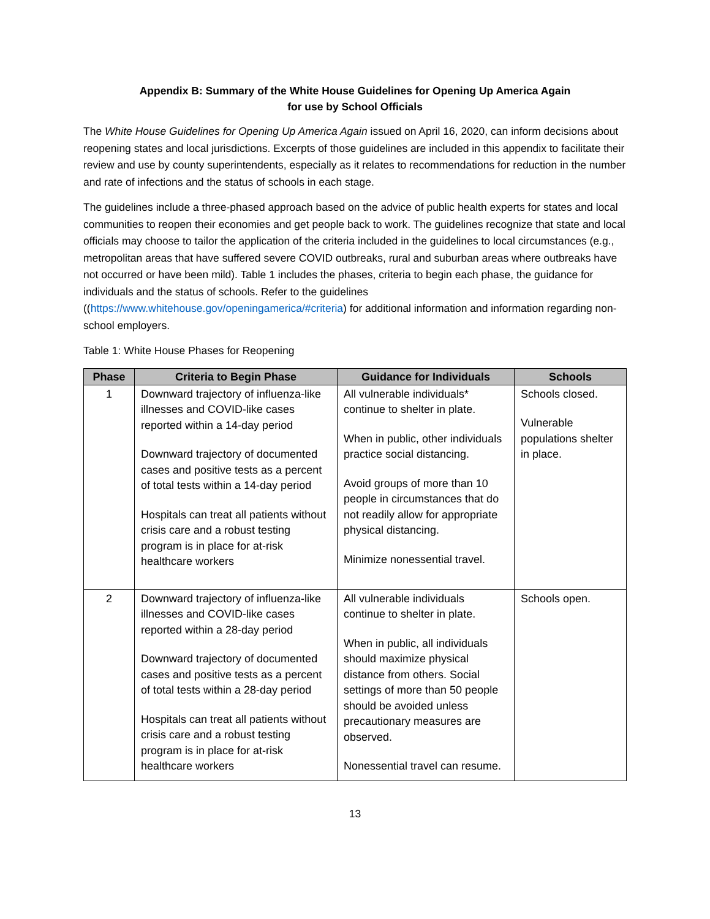Appendix B: Summary of the White House Guidelines for Opening Up America Again
for use by School Officials
The White House Guidelines for Opening Up America Again issued on April 16, 2020, can inform decisions about reopening states and local jurisdictions. Excerpts of those guidelines are included in this appendix to facilitate their review and use by county superintendents, especially as it relates to recommendations for reduction in the number and rate of infections and the status of schools in each stage.
The guidelines include a three-phased approach based on the advice of public health experts for states and local communities to reopen their economies and get people back to work. The guidelines recognize that state and local officials may choose to tailor the application of the criteria included in the guidelines to local circumstances (e.g., metropolitan areas that have suffered severe COVID outbreaks, rural and suburban areas where outbreaks have not occurred or have been mild). Table 1 includes the phases, criteria to begin each phase, the guidance for individuals and the status of schools. Refer to the guidelines ((https://www.whitehouse.gov/openingamerica/#criteria) for additional information and information regarding non-school employers.
Table 1: White House Phases for Reopening
| Phase | Criteria to Begin Phase | Guidance for Individuals | Schools |
| --- | --- | --- | --- |
| 1 | Downward trajectory of influenza-like illnesses and COVID-like cases reported within a 14-day period Downward trajectory of documented cases and positive tests as a percent of total tests within a 14-day period Hospitals can treat all patients without crisis care and a robust testing program is in place for at-risk healthcare workers | All vulnerable individuals* continue to shelter in plate. When in public, other individuals practice social distancing. Avoid groups of more than 10 people in circumstances that do not readily allow for appropriate physical distancing. Minimize nonessential travel. | Schools closed. Vulnerable populations shelter in place. |
| 2 | Downward trajectory of influenza-like illnesses and COVID-like cases reported within a 28-day period Downward trajectory of documented cases and positive tests as a percent of total tests within a 28-day period Hospitals can treat all patients without crisis care and a robust testing program is in place for at-risk healthcare workers | All vulnerable individuals continue to shelter in plate. When in public, all individuals should maximize physical distance from others. Social settings of more than 50 people should be avoided unless precautionary measures are observed. Nonessential travel can resume. | Schools open. |
13